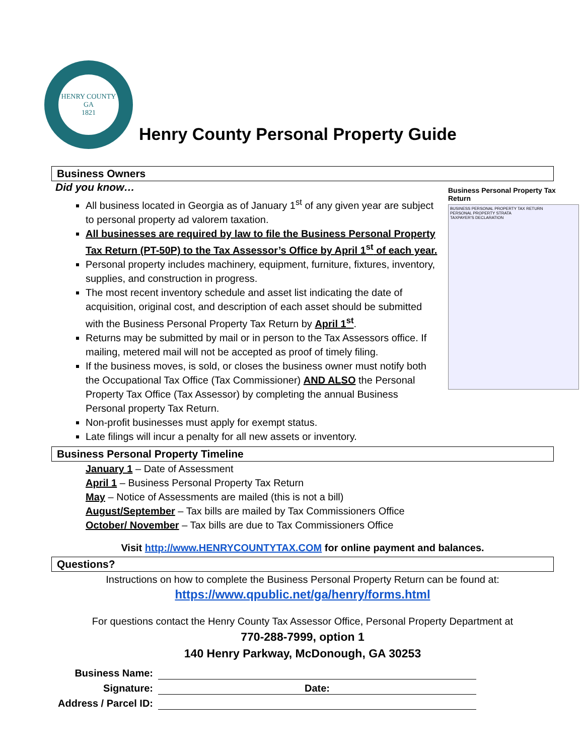HENRY COUNTY GA
1821
Henry County Personal Property Guide
Business Owners
Business Personal Property Tax Return
BUSINESS PERSONAL PROPERTY TAX RETURN
PERSONAL PROPERTY STRATA
TAXPAYER'S DECLARATION
Did you know…
All business located in Georgia as of January 1<sup>st</sup> of any given year are subject to personal property ad valorem taxation.
All businesses are required by law to file the Business Personal Property Tax Return (PT-50P) to the Tax Assessor’s Office by April 1<sup>st</sup> of each year.
Personal property includes machinery, equipment, furniture, fixtures, inventory, supplies, and construction in progress.
The most recent inventory schedule and asset list indicating the date of acquisition, original cost, and description of each asset should be submitted with the Business Personal Property Tax Return by April 1<sup>st</sup>.
Returns may be submitted by mail or in person to the Tax Assessors office. If mailing, metered mail will not be accepted as proof of timely filing.
If the business moves, is sold, or closes the business owner must notify both the Occupational Tax Office (Tax Commissioner) AND ALSO the Personal Property Tax Office (Tax Assessor) by completing the annual Business Personal property Tax Return.
Non-profit businesses must apply for exempt status.
Late filings will incur a penalty for all new assets or inventory.
Business Personal Property Timeline
January 1 – Date of Assessment
April 1 – Business Personal Property Tax Return
May – Notice of Assessments are mailed (this is not a bill)
August/September – Tax bills are mailed by Tax Commissioners Office
October/ November – Tax bills are due to Tax Commissioners Office
Visit http://www.HENRYCOUNTYTAX.COM for online payment and balances.
Questions?
Instructions on how to complete the Business Personal Property Return can be found at:
https://www.qpublic.net/ga/henry/forms.html
For questions contact the Henry County Tax Assessor Office, Personal Property Department at
770-288-7999, option 1
140 Henry Parkway, McDonough, GA 30253
Business Name:
Signature: Date:
Address / Parcel ID: